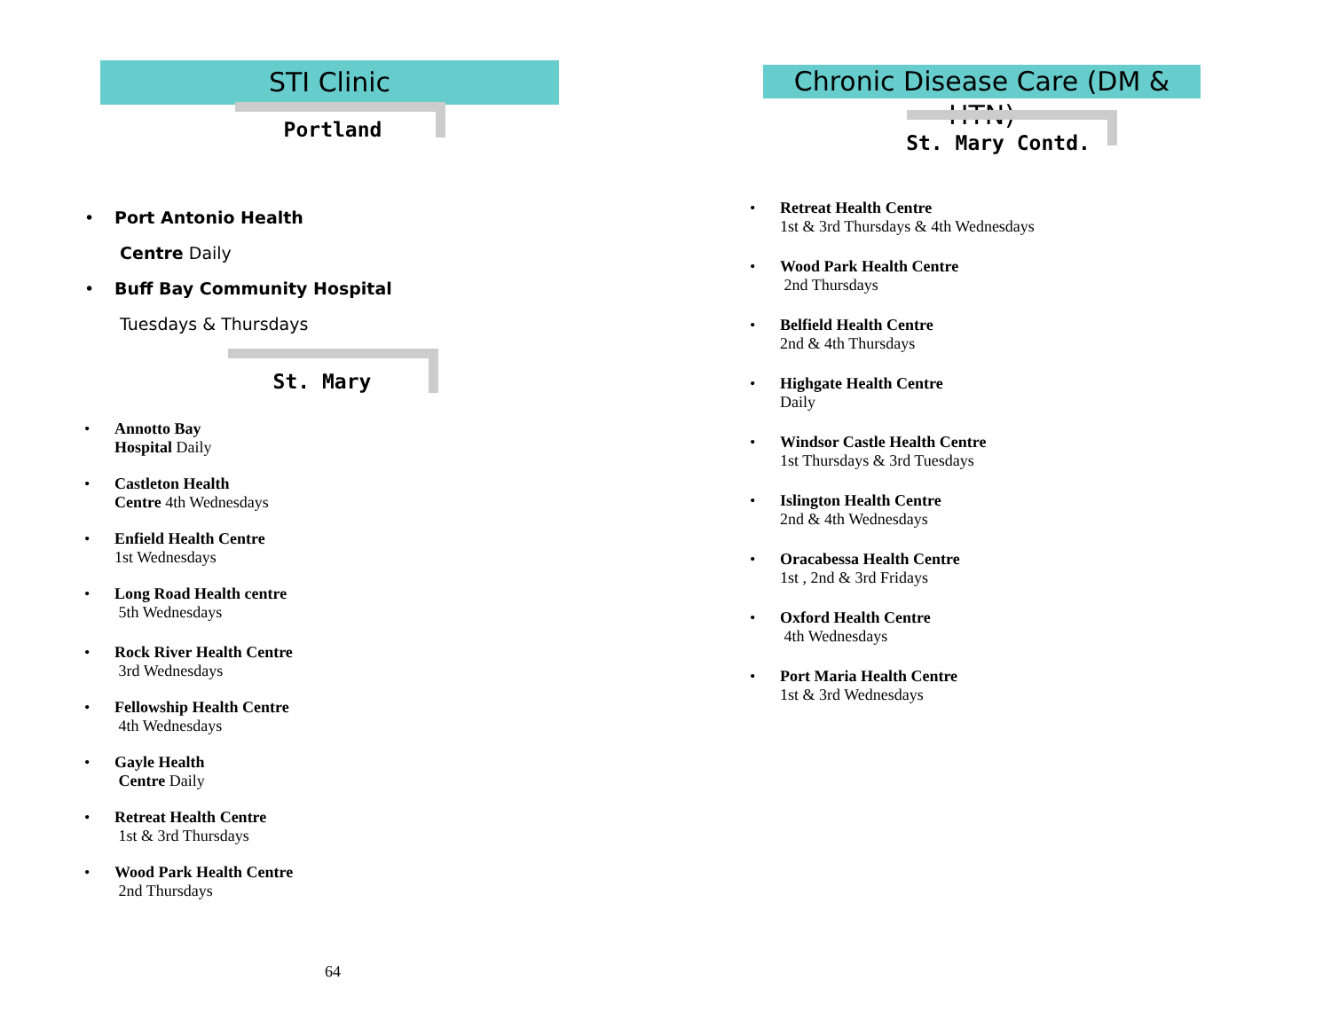STI Clinic
Portland
Port Antonio Health
Centre Daily
Buff Bay Community Hospital
Tuesdays & Thursdays
St. Mary
Annotto Bay
Hospital Daily
Castleton Health
Centre 4th Wednesdays
Enfield Health Centre
1st Wednesdays
Long Road Health centre
5th Wednesdays
Rock River Health Centre
3rd Wednesdays
Fellowship Health Centre
4th Wednesdays
Gayle Health
Centre Daily
Retreat Health Centre
1st & 3rd Thursdays
Wood Park Health Centre
2nd Thursdays
64
Chronic Disease Care (DM & HTN)
St. Mary Contd.
Retreat Health Centre
1st & 3rd Thursdays & 4th Wednesdays
Wood Park Health Centre
2nd Thursdays
Belfield Health Centre
2nd & 4th Thursdays
Highgate Health Centre
Daily
Windsor Castle Health Centre
1st Thursdays & 3rd Tuesdays
Islington Health Centre
2nd & 4th Wednesdays
Oracabessa Health Centre
1st , 2nd & 3rd Fridays
Oxford Health Centre
4th Wednesdays
Port Maria Health Centre
1st & 3rd Wednesdays